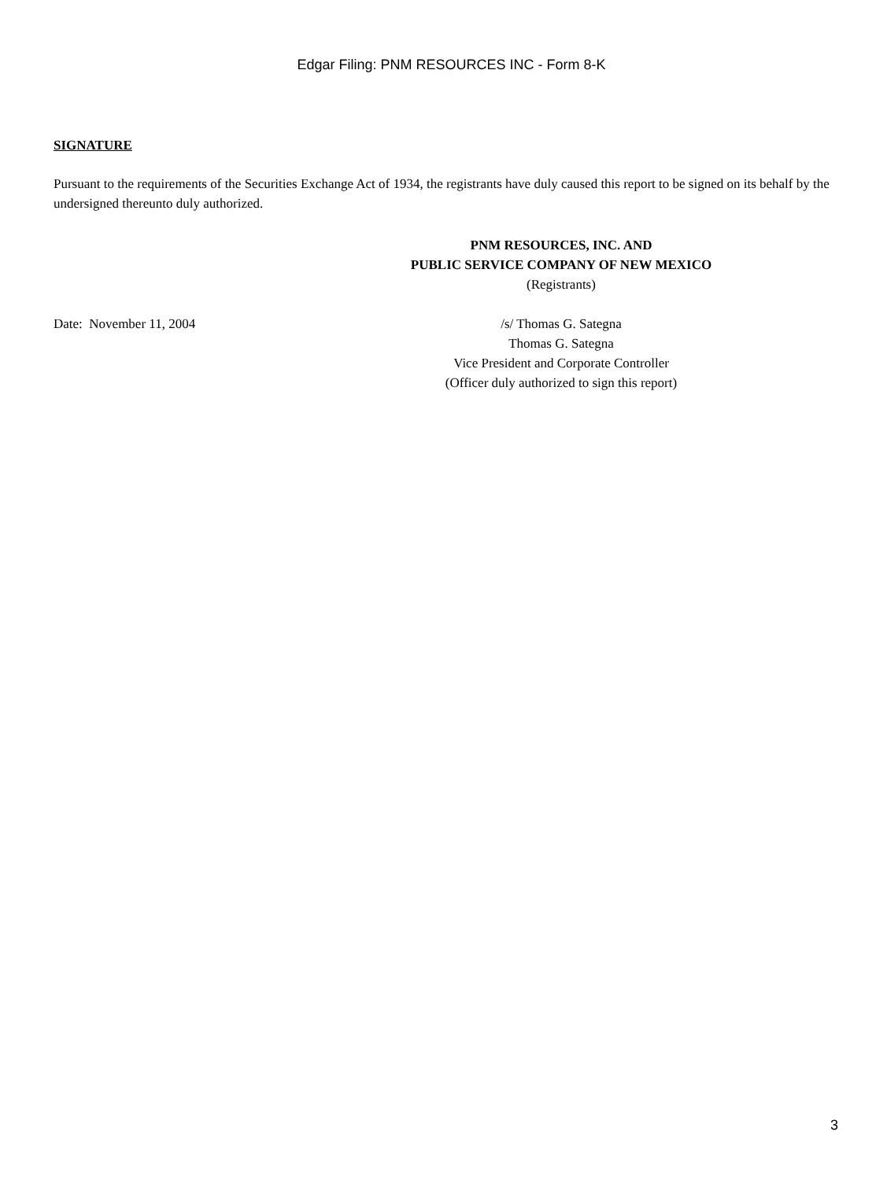Edgar Filing: PNM RESOURCES INC - Form 8-K
SIGNATURE
Pursuant to the requirements of the Securities Exchange Act of 1934, the registrants have duly caused this report to be signed on its behalf by the undersigned thereunto duly authorized.
PNM RESOURCES, INC. AND
PUBLIC SERVICE COMPANY OF NEW MEXICO
(Registrants)
Date: November 11, 2004 /s/ Thomas G. Sategna
Thomas G. Sategna
Vice President and Corporate Controller
(Officer duly authorized to sign this report)
3